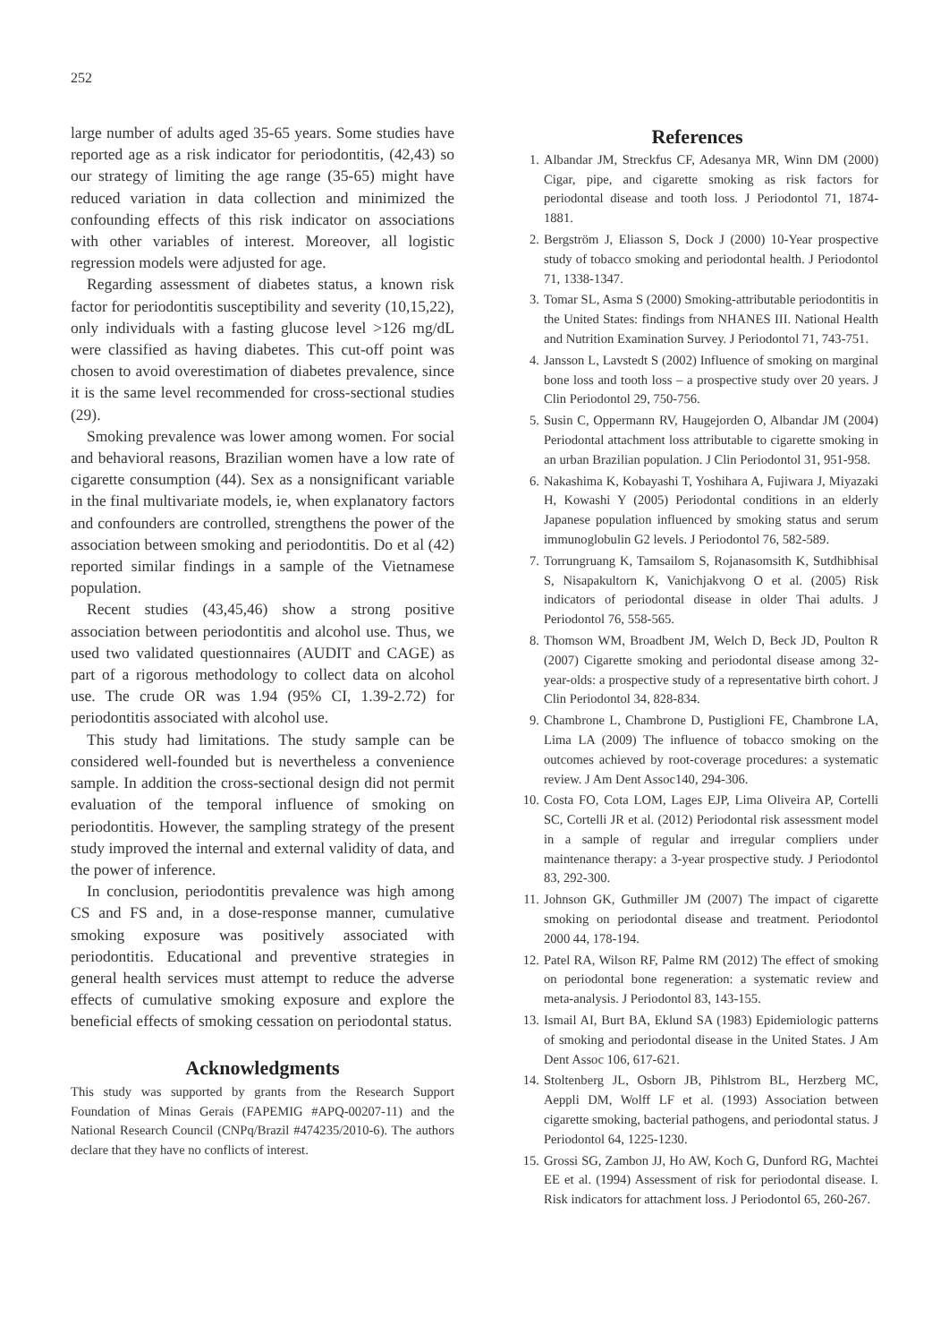252
large number of adults aged 35-65 years. Some studies have reported age as a risk indicator for periodontitis, (42,43) so our strategy of limiting the age range (35-65) might have reduced variation in data collection and minimized the confounding effects of this risk indicator on associations with other variables of interest. Moreover, all logistic regression models were adjusted for age.
Regarding assessment of diabetes status, a known risk factor for periodontitis susceptibility and severity (10,15,22), only individuals with a fasting glucose level >126 mg/dL were classified as having diabetes. This cut-off point was chosen to avoid overestimation of diabetes prevalence, since it is the same level recommended for cross-sectional studies (29).
Smoking prevalence was lower among women. For social and behavioral reasons, Brazilian women have a low rate of cigarette consumption (44). Sex as a nonsignificant variable in the final multivariate models, ie, when explanatory factors and confounders are controlled, strengthens the power of the association between smoking and periodontitis. Do et al (42) reported similar findings in a sample of the Vietnamese population.
Recent studies (43,45,46) show a strong positive association between periodontitis and alcohol use. Thus, we used two validated questionnaires (AUDIT and CAGE) as part of a rigorous methodology to collect data on alcohol use. The crude OR was 1.94 (95% CI, 1.39-2.72) for periodontitis associated with alcohol use.
This study had limitations. The study sample can be considered well-founded but is nevertheless a convenience sample. In addition the cross-sectional design did not permit evaluation of the temporal influence of smoking on periodontitis. However, the sampling strategy of the present study improved the internal and external validity of data, and the power of inference.
In conclusion, periodontitis prevalence was high among CS and FS and, in a dose-response manner, cumulative smoking exposure was positively associated with periodontitis. Educational and preventive strategies in general health services must attempt to reduce the adverse effects of cumulative smoking exposure and explore the beneficial effects of smoking cessation on periodontal status.
Acknowledgments
This study was supported by grants from the Research Support Foundation of Minas Gerais (FAPEMIG #APQ-00207-11) and the National Research Council (CNPq/Brazil #474235/2010-6). The authors declare that they have no conflicts of interest.
References
1. Albandar JM, Streckfus CF, Adesanya MR, Winn DM (2000) Cigar, pipe, and cigarette smoking as risk factors for periodontal disease and tooth loss. J Periodontol 71, 1874-1881.
2. Bergström J, Eliasson S, Dock J (2000) 10-Year prospective study of tobacco smoking and periodontal health. J Periodontol 71, 1338-1347.
3. Tomar SL, Asma S (2000) Smoking-attributable periodontitis in the United States: findings from NHANES III. National Health and Nutrition Examination Survey. J Periodontol 71, 743-751.
4. Jansson L, Lavstedt S (2002) Influence of smoking on marginal bone loss and tooth loss – a prospective study over 20 years. J Clin Periodontol 29, 750-756.
5. Susin C, Oppermann RV, Haugejorden O, Albandar JM (2004) Periodontal attachment loss attributable to cigarette smoking in an urban Brazilian population. J Clin Periodontol 31, 951-958.
6. Nakashima K, Kobayashi T, Yoshihara A, Fujiwara J, Miyazaki H, Kowashi Y (2005) Periodontal conditions in an elderly Japanese population influenced by smoking status and serum immunoglobulin G2 levels. J Periodontol 76, 582-589.
7. Torrungruang K, Tamsailom S, Rojanasomsith K, Sutdhibhisal S, Nisapakultorn K, Vanichjakvong O et al. (2005) Risk indicators of periodontal disease in older Thai adults. J Periodontol 76, 558-565.
8. Thomson WM, Broadbent JM, Welch D, Beck JD, Poulton R (2007) Cigarette smoking and periodontal disease among 32-year-olds: a prospective study of a representative birth cohort. J Clin Periodontol 34, 828-834.
9. Chambrone L, Chambrone D, Pustiglioni FE, Chambrone LA, Lima LA (2009) The influence of tobacco smoking on the outcomes achieved by root-coverage procedures: a systematic review. J Am Dent Assoc140, 294-306.
10. Costa FO, Cota LOM, Lages EJP, Lima Oliveira AP, Cortelli SC, Cortelli JR et al. (2012) Periodontal risk assessment model in a sample of regular and irregular compliers under maintenance therapy: a 3-year prospective study. J Periodontol 83, 292-300.
11. Johnson GK, Guthmiller JM (2007) The impact of cigarette smoking on periodontal disease and treatment. Periodontol 2000 44, 178-194.
12. Patel RA, Wilson RF, Palme RM (2012) The effect of smoking on periodontal bone regeneration: a systematic review and meta-analysis. J Periodontol 83, 143-155.
13. Ismail AI, Burt BA, Eklund SA (1983) Epidemiologic patterns of smoking and periodontal disease in the United States. J Am Dent Assoc 106, 617-621.
14. Stoltenberg JL, Osborn JB, Pihlstrom BL, Herzberg MC, Aeppli DM, Wolff LF et al. (1993) Association between cigarette smoking, bacterial pathogens, and periodontal status. J Periodontol 64, 1225-1230.
15. Grossi SG, Zambon JJ, Ho AW, Koch G, Dunford RG, Machtei EE et al. (1994) Assessment of risk for periodontal disease. I. Risk indicators for attachment loss. J Periodontol 65, 260-267.